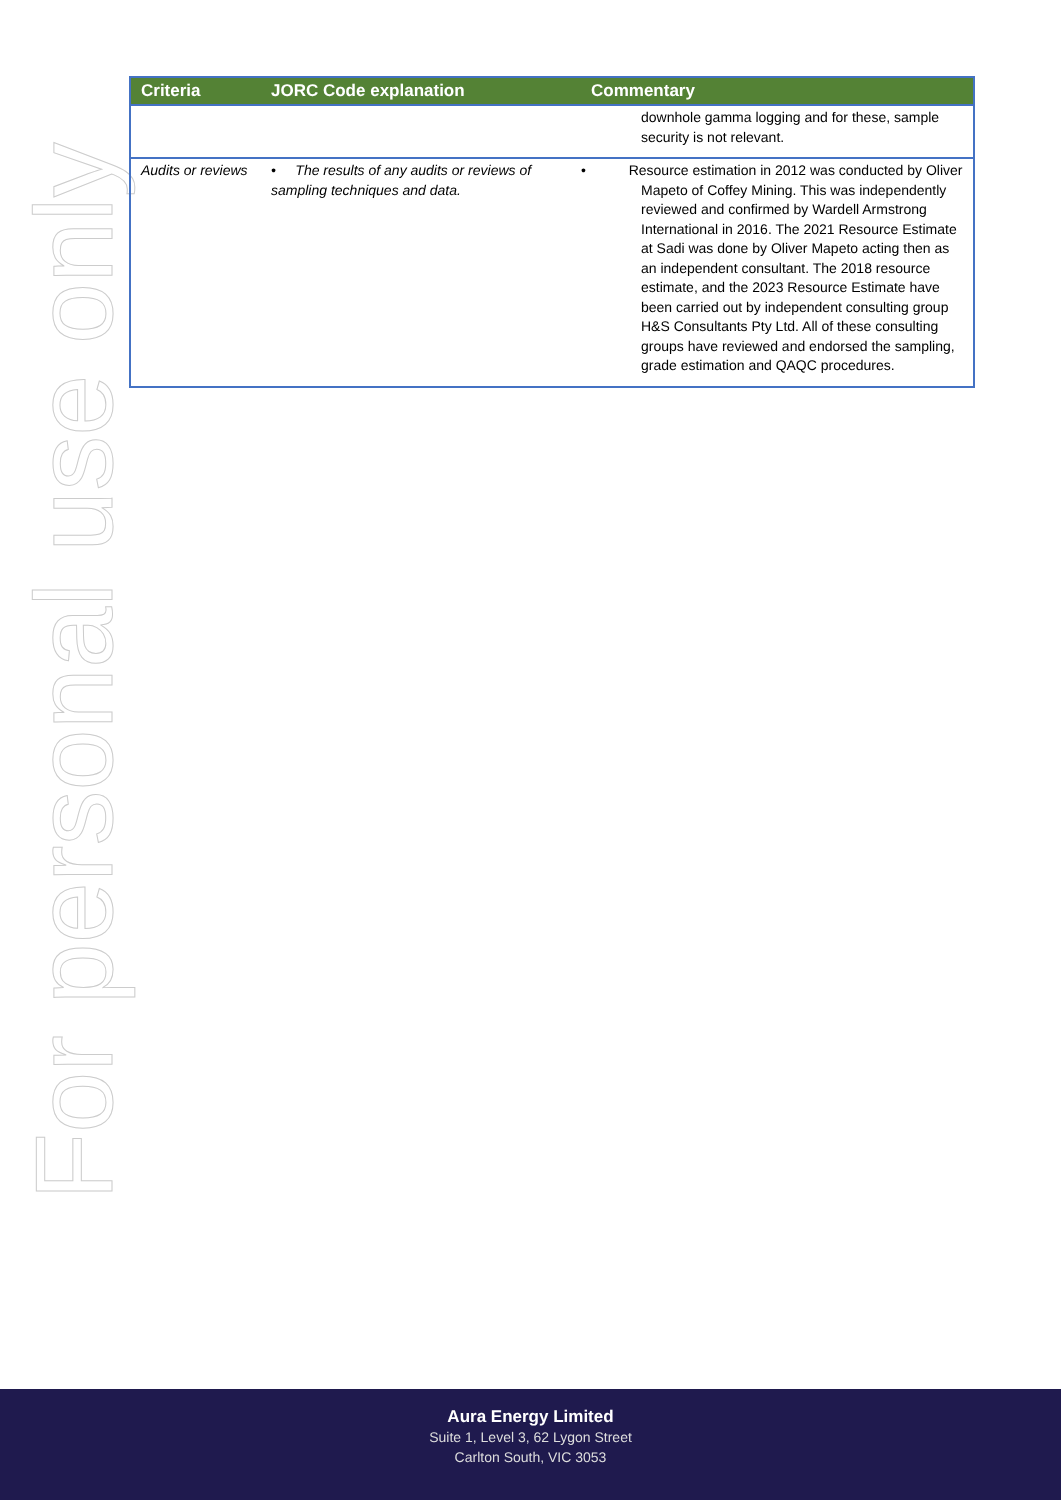For personal use only
| Criteria | JORC Code explanation | Commentary |
| --- | --- | --- |
| | | downhole gamma logging and for these, sample security is not relevant. |
| Audits or reviews | • The results of any audits or reviews of sampling techniques and data. | • Resource estimation in 2012 was conducted by Oliver Mapeto of Coffey Mining. This was independently reviewed and confirmed by Wardell Armstrong International in 2016. The 2021 Resource Estimate at Sadi was done by Oliver Mapeto acting then as an independent consultant. The 2018 resource estimate, and the 2023 Resource Estimate have been carried out by independent consulting group H&S Consultants Pty Ltd. All of these consulting groups have reviewed and endorsed the sampling, grade estimation and QAQC procedures. |
Aura Energy Limited
Suite 1, Level 3, 62 Lygon Street
Carlton South, VIC 3053